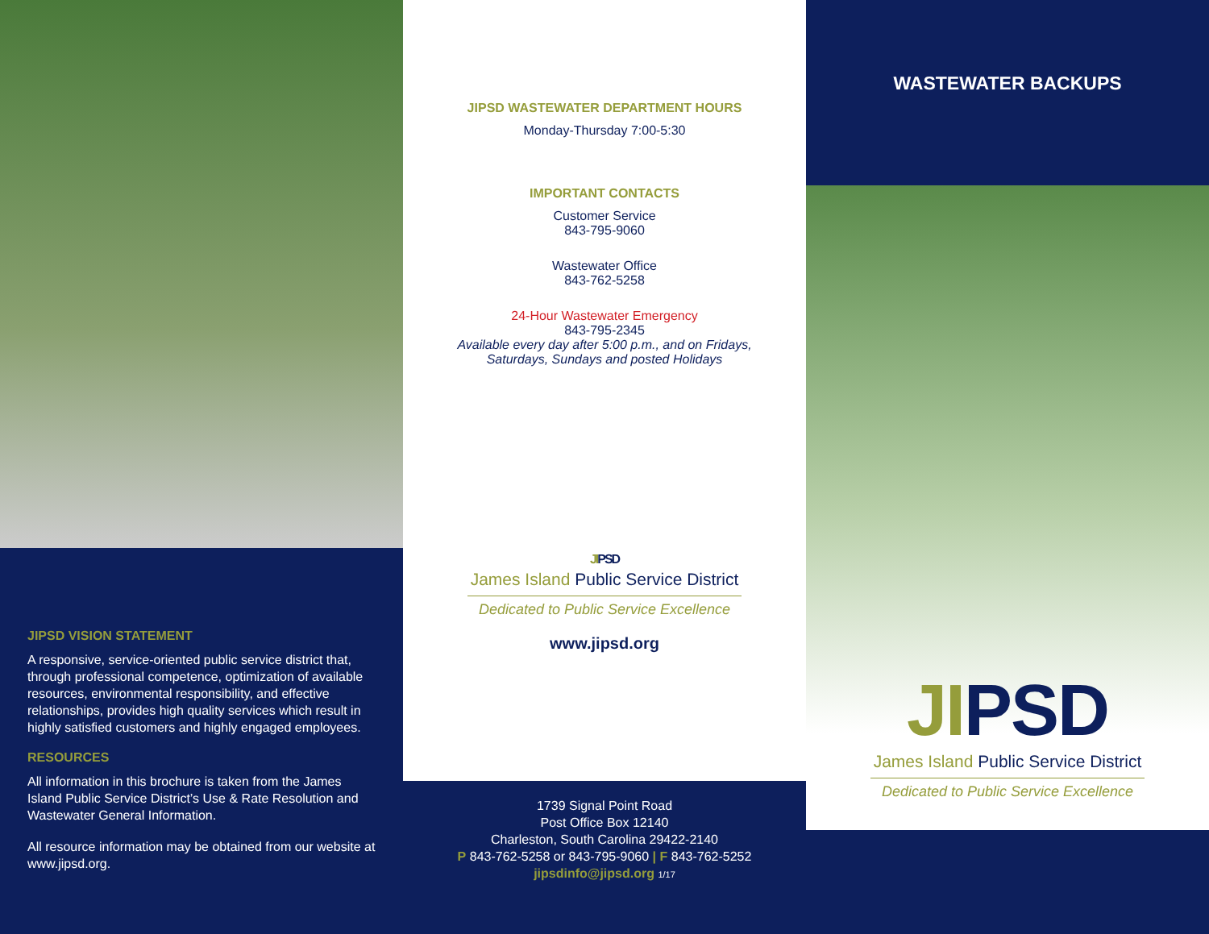JIPSD VISION STATEMENT
A responsive, service-oriented public service district that, through professional competence, optimization of available resources, environmental responsibility, and effective relationships, provides high quality services which result in highly satisfied customers and highly engaged employees.
RESOURCES
All information in this brochure is taken from the James Island Public Service District’s Use & Rate Resolution and Wastewater General Information.
All resource information may be obtained from our website at www.jipsd.org.
JIPSD WASTEWATER DEPARTMENT HOURS
Monday-Thursday 7:00-5:30
IMPORTANT CONTACTS
Customer Service
843-795-9060
Wastewater Office
843-762-5258
24-Hour Wastewater Emergency
843-795-2345
Available every day after 5:00 p.m., and on Fridays, Saturdays, Sundays and posted Holidays
JI PSD
James Island Public Service District
Dedicated to Public Service Excellence
www.jipsd.org
1739 Signal Point Road
Post Office Box 12140
Charleston, South Carolina 29422-2140
P 843-762-5258 or 843-795-9060 | F 843-762-5252
jipsdinfo@jipsd.org 1/17
WASTEWATER BACKUPS
JI PSD
James Island Public Service District
Dedicated to Public Service Excellence